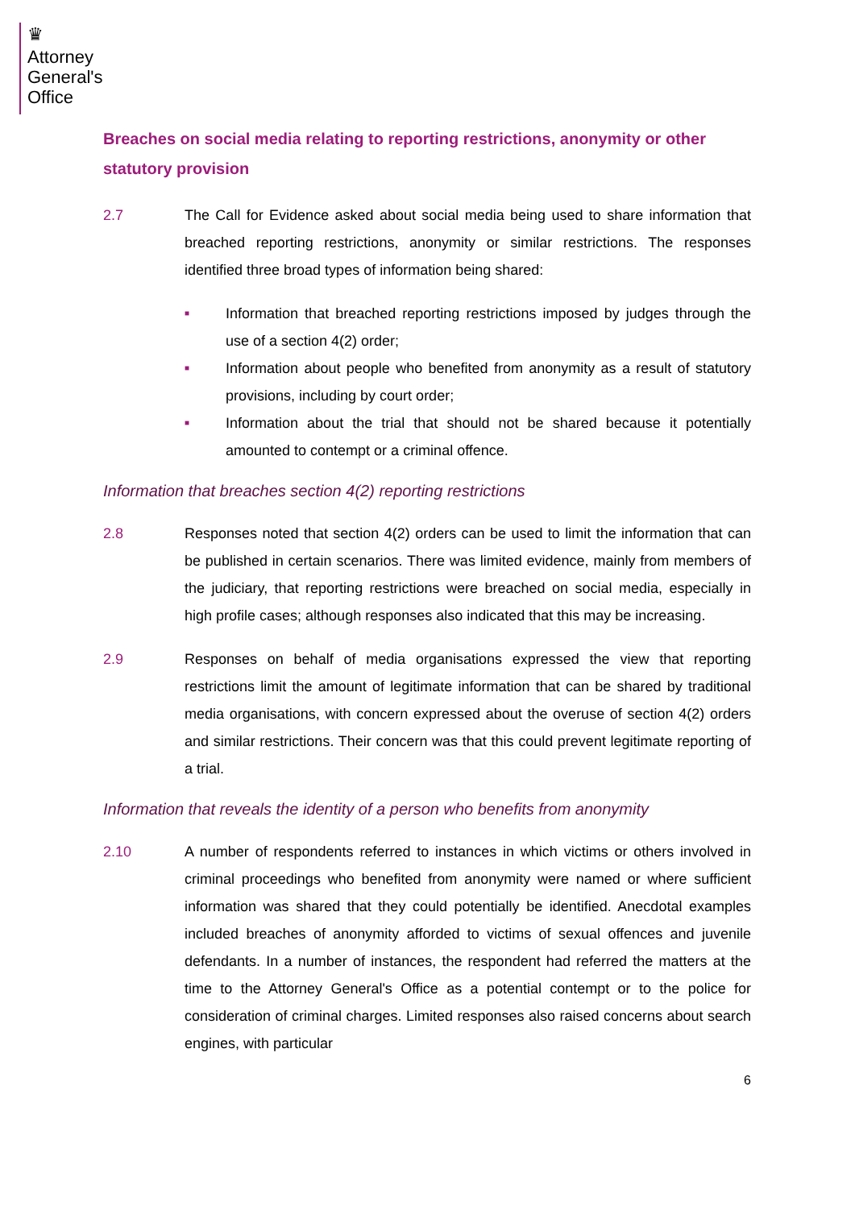♛
Attorney
General's
Office
Breaches on social media relating to reporting restrictions, anonymity or other statutory provision
2.7 The Call for Evidence asked about social media being used to share information that breached reporting restrictions, anonymity or similar restrictions. The responses identified three broad types of information being shared:
■
Information that breached reporting restrictions imposed by judges through the use of a section 4(2) order;
■
Information about people who benefited from anonymity as a result of statutory provisions, including by court order;
■
Information about the trial that should not be shared because it potentially amounted to contempt or a criminal offence.
Information that breaches section 4(2) reporting restrictions
2.8 Responses noted that section 4(2) orders can be used to limit the information that can be published in certain scenarios. There was limited evidence, mainly from members of the judiciary, that reporting restrictions were breached on social media, especially in high profile cases; although responses also indicated that this may be increasing.
2.9 Responses on behalf of media organisations expressed the view that reporting restrictions limit the amount of legitimate information that can be shared by traditional media organisations, with concern expressed about the overuse of section 4(2) orders and similar restrictions. Their concern was that this could prevent legitimate reporting of a trial.
Information that reveals the identity of a person who benefits from anonymity
2.10 A number of respondents referred to instances in which victims or others involved in criminal proceedings who benefited from anonymity were named or where sufficient information was shared that they could potentially be identified. Anecdotal examples included breaches of anonymity afforded to victims of sexual offences and juvenile defendants. In a number of instances, the respondent had referred the matters at the time to the Attorney General's Office as a potential contempt or to the police for consideration of criminal charges. Limited responses also raised concerns about search engines, with particular
6